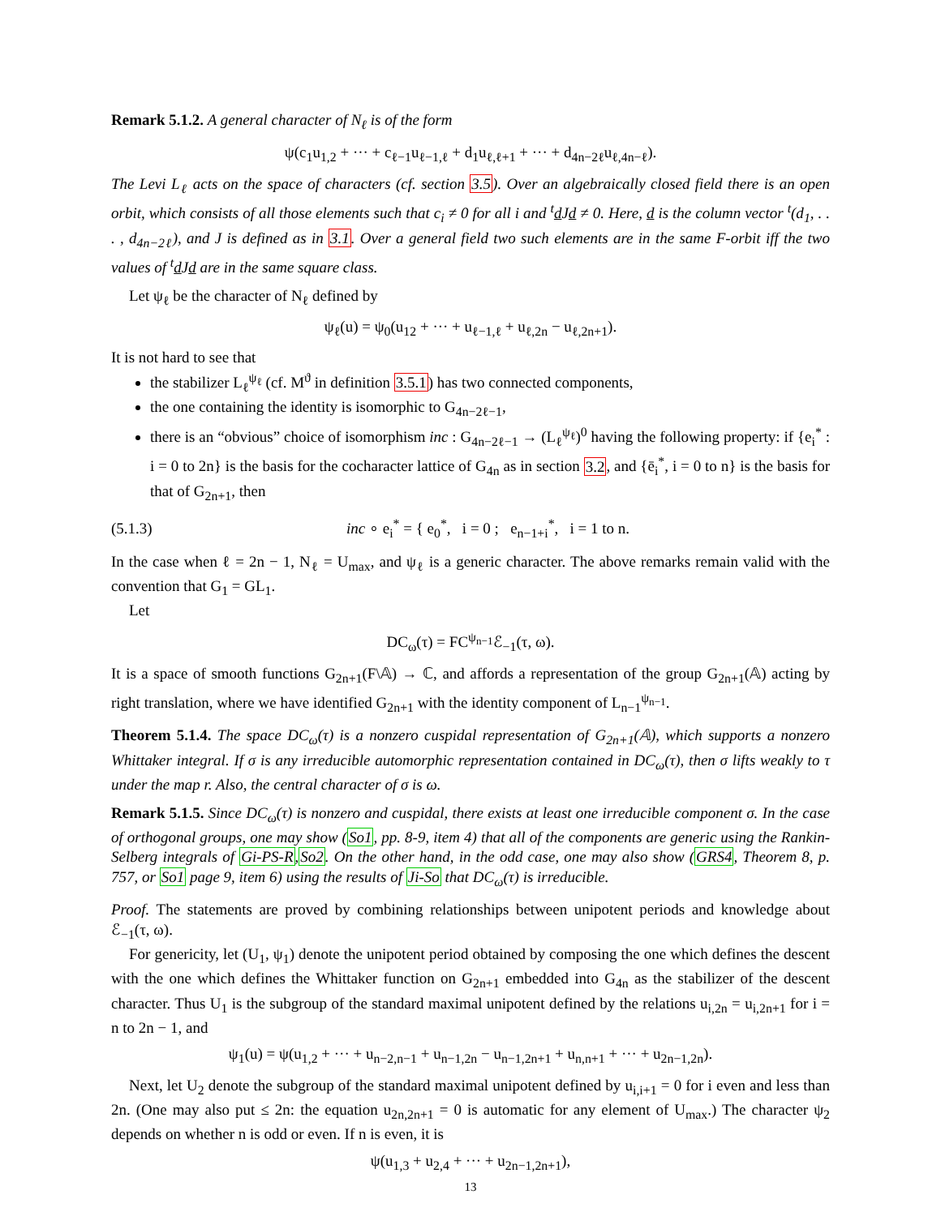Remark 5.1.2. A general character of N<sub>ℓ</sub> is of the form
ψ(c<sub>1</sub>u<sub>1,2</sub> + ··· + c<sub>ℓ−1</sub>u<sub>ℓ−1,ℓ</sub> + d<sub>1</sub>u<sub>ℓ,ℓ+1</sub> + ··· + d<sub>4n−2ℓ</sub>u<sub>ℓ,4n−ℓ</sub>).
The Levi L<sub>ℓ</sub> acts on the space of characters (cf. section 3.5). Over an algebraically closed field there is an open orbit, which consists of all those elements such that c<sub>i</sub> ≠ 0 for all i and <sup>t</sup>d Jd ≠ 0. Here, d is the column vector <sup>t</sup>(d<sub>1</sub>, . . . , d<sub>4n−2ℓ</sub>), and J is defined as in 3.1. Over a general field two such elements are in the same F-orbit iff the two values of <sup>t</sup>d Jd are in the same square class.
Let ψ<sub>ℓ</sub> be the character of N<sub>ℓ</sub> defined by
ψ<sub>ℓ</sub>(u) = ψ<sub>0</sub>(u<sub>12</sub> + ··· + u<sub>ℓ−1,ℓ</sub> + u<sub>ℓ,2n</sub> − u<sub>ℓ,2n+1</sub>).
It is not hard to see that
the stabilizer L<sub>ℓ</sub><sup>ψ<sub>ℓ</sub></sup> (cf. M<sup>ϑ</sup> in definition 3.5.1) has two connected components,
the one containing the identity is isomorphic to G<sub>4n−2ℓ−1</sub>,
there is an “obvious” choice of isomorphism inc : G<sub>4n−2ℓ−1</sub> → (L<sub>ℓ</sub><sup>ψ<sub>ℓ</sub></sup>)<sup>0</sup> having the following property: if {e<sub>i</sub><sup>*</sup> : i = 0 to 2n} is the basis for the cocharacter lattice of G<sub>4n</sub> as in section 3.2, and {ē<sub>i</sub><sup>*</sup>, i = 0 to n} is the basis for that of G<sub>2n+1</sub>, then
(5.1.3) inc ∘ e<sub>i</sub><sup>*</sup> = { e<sub>0</sub><sup>*</sup>, i = 0 ; e<sub>n−1+i</sub><sup>*</sup>, i = 1 to n.
In the case when ℓ = 2n − 1, N<sub>ℓ</sub> = U<sub>max</sub>, and ψ<sub>ℓ</sub> is a generic character. The above remarks remain valid with the convention that G<sub>1</sub> = GL<sub>1</sub>.
Let
DC<sub>ω</sub>(τ) = FC<sup>ψ<sub>n−1</sub></sup>ℰ<sub>−1</sub>(τ, ω).
It is a space of smooth functions G<sub>2n+1</sub>(F\𝔸) → ℂ, and affords a representation of the group G<sub>2n+1</sub>(𝔸) acting by right translation, where we have identified G<sub>2n+1</sub> with the identity component of L<sub>n−1</sub><sup>ψ<sub>n−1</sub></sup>.
Theorem 5.1.4. The space DC<sub>ω</sub>(τ) is a nonzero cuspidal representation of G<sub>2n+1</sub>(𝔸), which supports a nonzero Whittaker integral. If σ is any irreducible automorphic representation contained in DC<sub>ω</sub>(τ), then σ lifts weakly to τ under the map r. Also, the central character of σ is ω.
Remark 5.1.5. Since DC<sub>ω</sub>(τ) is nonzero and cuspidal, there exists at least one irreducible component σ. In the case of orthogonal groups, one may show (So1, pp. 8-9, item 4) that all of the components are generic using the Rankin-Selberg integrals of Gi-PS-R,So2. On the other hand, in the odd case, one may also show (GRS4, Theorem 8, p. 757, or So1 page 9, item 6) using the results of Ji-So that DC<sub>ω</sub>(τ) is irreducible.
Proof. The statements are proved by combining relationships between unipotent periods and knowledge about ℰ<sub>−1</sub>(τ, ω).
For genericity, let (U<sub>1</sub>, ψ<sub>1</sub>) denote the unipotent period obtained by composing the one which defines the descent with the one which defines the Whittaker function on G<sub>2n+1</sub> embedded into G<sub>4n</sub> as the stabilizer of the descent character. Thus U<sub>1</sub> is the subgroup of the standard maximal unipotent defined by the relations u<sub>i,2n</sub> = u<sub>i,2n+1</sub> for i = n to 2n − 1, and
ψ<sub>1</sub>(u) = ψ(u<sub>1,2</sub> + ··· + u<sub>n−2,n−1</sub> + u<sub>n−1,2n</sub> − u<sub>n−1,2n+1</sub> + u<sub>n,n+1</sub> + ··· + u<sub>2n−1,2n</sub>).
Next, let U<sub>2</sub> denote the subgroup of the standard maximal unipotent defined by u<sub>i,i+1</sub> = 0 for i even and less than 2n. (One may also put ≤ 2n: the equation u<sub>2n,2n+1</sub> = 0 is automatic for any element of U<sub>max</sub>.) The character ψ<sub>2</sub> depends on whether n is odd or even. If n is even, it is
ψ(u<sub>1,3</sub> + u<sub>2,4</sub> + ··· + u<sub>2n−1,2n+1</sub>),
13